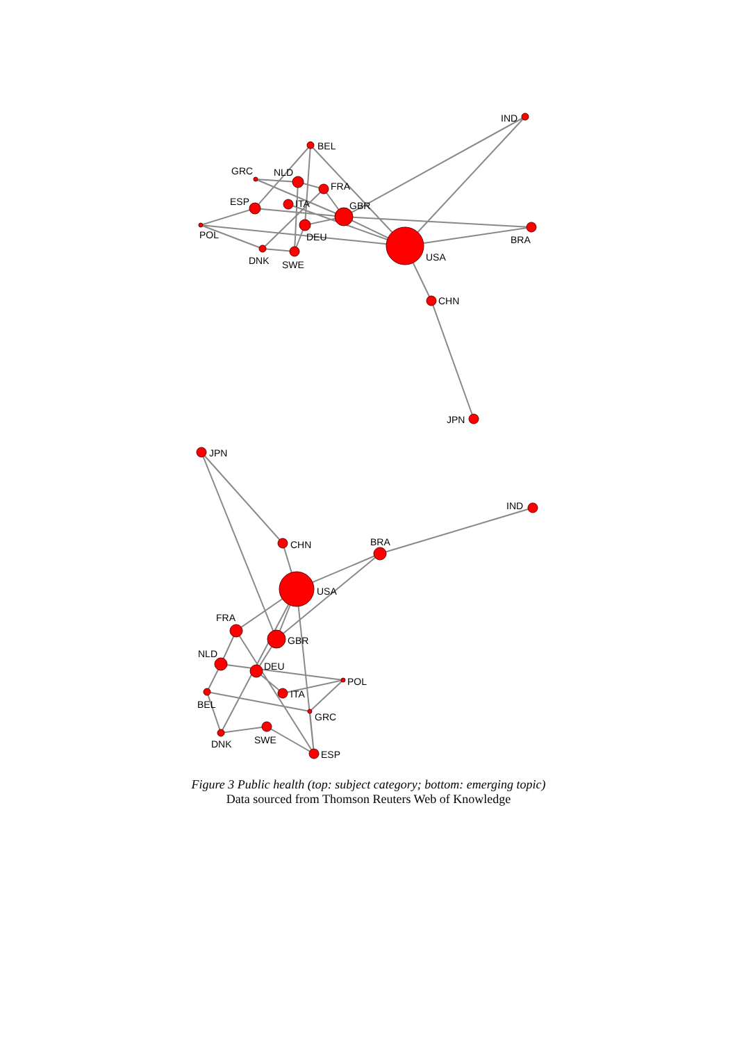IND
BEL
GRC
NLD
FRA
ESP
ITA
GBR
POL
DEU
BRA
USA
DNK
SWE
CHN
JPN
JPN
IND
BRA
CHN
USA
FRA
GBR
NLD
DEU
POL
ITA
BEL
GRC
SWE
DNK
ESP
Figure 3 Public health (top: subject category; bottom: emerging topic)
Data sourced from Thomson Reuters Web of Knowledge